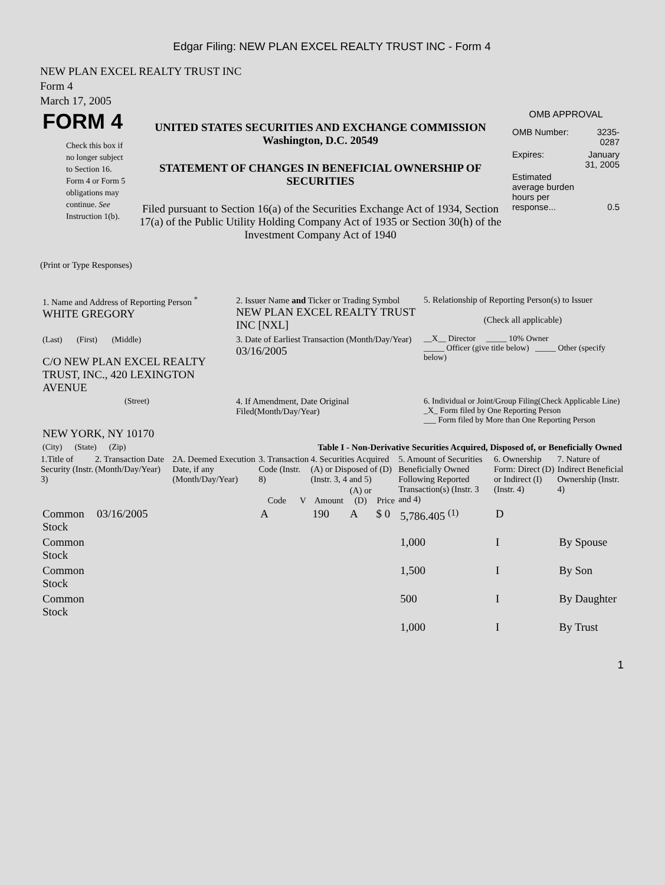Edgar Filing: NEW PLAN EXCEL REALTY TRUST INC - Form 4
NEW PLAN EXCEL REALTY TRUST INC
Form 4
March 17, 2005
| FORM 4 Check this box if no longer subject to Section 16. Form 4 or Form 5 obligations may continue. See Instruction 1(b). | UNITED STATES SECURITIES AND EXCHANGE COMMISSION Washington, D.C. 20549 STATEMENT OF CHANGES IN BENEFICIAL OWNERSHIP OF SECURITIES Filed pursuant to Section 16(a) of the Securities Exchange Act of 1934, Section 17(a) of the Public Utility Holding Company Act of 1935 or Section 30(h) of the Investment Company Act of 1940 | OMB APPROVAL / OMB Number: / 3235-0287 / / Expires: / January 31, 2005 / / Estimated average burden hours per response... / 0.5 / |
(Print or Type Responses)
| 1. Name and Address of Reporting Person <sup>*</sup> WHITE GREGORY | 2. Issuer Name and Ticker or Trading Symbol NEW PLAN EXCEL REALTY TRUST INC [NXL] | 5. Relationship of Reporting Person(s) to Issuer (Check all applicable) |
| (Last) (First) (Middle) C/O NEW PLAN EXCEL REALTY TRUST, INC., 420 LEXINGTON AVENUE | 3. Date of Earliest Transaction (Month/Day/Year) 03/16/2005 | __X__ Director _____ 10% Owner _____ Officer (give title below) _____ Other (specify below) |
| (Street) NEW YORK, NY 10170 | 4. If Amendment, Date Original Filed(Month/Day/Year) | 6. Individual or Joint/Group Filing(Check Applicable Line) _X_ Form filed by One Reporting Person ___ Form filed by More than One Reporting Person |
| (City) (State) (Zip) | Table I - Non-Derivative Securities Acquired, Disposed of, or Beneficially Owned | |
| 1.Title of Security (Instr. 3) | 2. Transaction Date (Month/Day/Year) | 2A. Deemed Execution Date, if any (Month/Day/Year) | 3. Transaction Code (Instr. 8) | | 4. Securities Acquired (A) or Disposed of (D) (Instr. 3, 4 and 5) | | | 5. Amount of Securities Beneficially Owned Following Reported Transaction(s) (Instr. 3 and 4) | 6. Ownership Form: Direct (D) or Indirect (I) (Instr. 4) | 7. Nature of Indirect Beneficial Ownership (Instr. 4) |
| --- | --- | --- | --- | --- | --- | --- | --- | --- | --- | --- |
| | | | Code | V | Amount | (A) or (D) | Price | | | |
| Common Stock | 03/16/2005 | | A | | 190 | A | $ 0 | 5,786.405 <sup>(1)</sup> | D | |
| Common Stock | | | | | | | | 1,000 | I | By Spouse |
| Common Stock | | | | | | | | 1,500 | I | By Son |
| Common Stock | | | | | | | | 500 | I | By Daughter |
| | | | | | | | | 1,000 | I | By Trust |
1